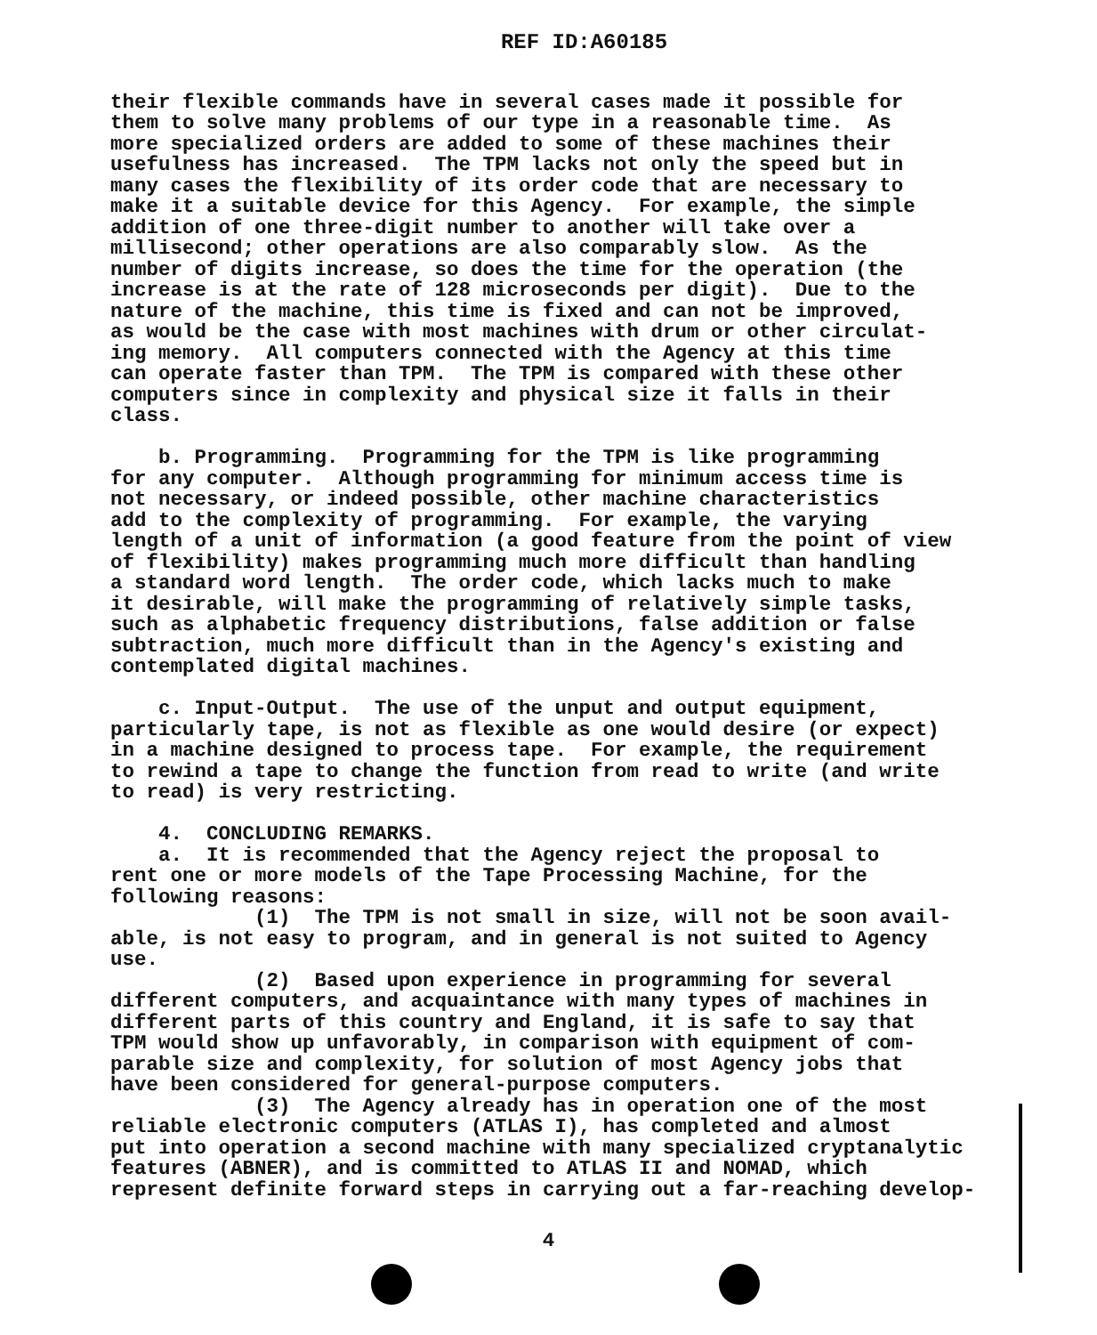REF ID:A60185
their flexible commands have in several cases made it possible for them to solve many problems of our type in a reasonable time. As more specialized orders are added to some of these machines their usefulness has increased. The TPM lacks not only the speed but in many cases the flexibility of its order code that are necessary to make it a suitable device for this Agency. For example, the simple addition of one three-digit number to another will take over a millisecond; other operations are also comparably slow. As the number of digits increase, so does the time for the operation (the increase is at the rate of 128 microseconds per digit). Due to the nature of the machine, this time is fixed and can not be improved, as would be the case with most machines with drum or other circulat- ing memory. All computers connected with the Agency at this time can operate faster than TPM. The TPM is compared with these other computers since in complexity and physical size it falls in their class. b. Programming. Programming for the TPM is like programming for any computer. Although programming for minimum access time is not necessary, or indeed possible, other machine characteristics add to the complexity of programming. For example, the varying length of a unit of information (a good feature from the point of view of flexibility) makes programming much more difficult than handling a standard word length. The order code, which lacks much to make it desirable, will make the programming of relatively simple tasks, such as alphabetic frequency distributions, false addition or false subtraction, much more difficult than in the Agency's existing and contemplated digital machines. c. Input-Output. The use of the unput and output equipment, particularly tape, is not as flexible as one would desire (or expect) in a machine designed to process tape. For example, the requirement to rewind a tape to change the function from read to write (and write to read) is very restricting. 4. CONCLUDING REMARKS. a. It is recommended that the Agency reject the proposal to rent one or more models of the Tape Processing Machine, for the following reasons: (1) The TPM is not small in size, will not be soon avail- able, is not easy to program, and in general is not suited to Agency use. (2) Based upon experience in programming for several different computers, and acquaintance with many types of machines in different parts of this country and England, it is safe to say that TPM would show up unfavorably, in comparison with equipment of com- parable size and complexity, for solution of most Agency jobs that have been considered for general-purpose computers. (3) The Agency already has in operation one of the most reliable electronic computers (ATLAS I), has completed and almost put into operation a second machine with many specialized cryptanalytic features (ABNER), and is committed to ATLAS II and NOMAD, which represent definite forward steps in carrying out a far-reaching develop-
4